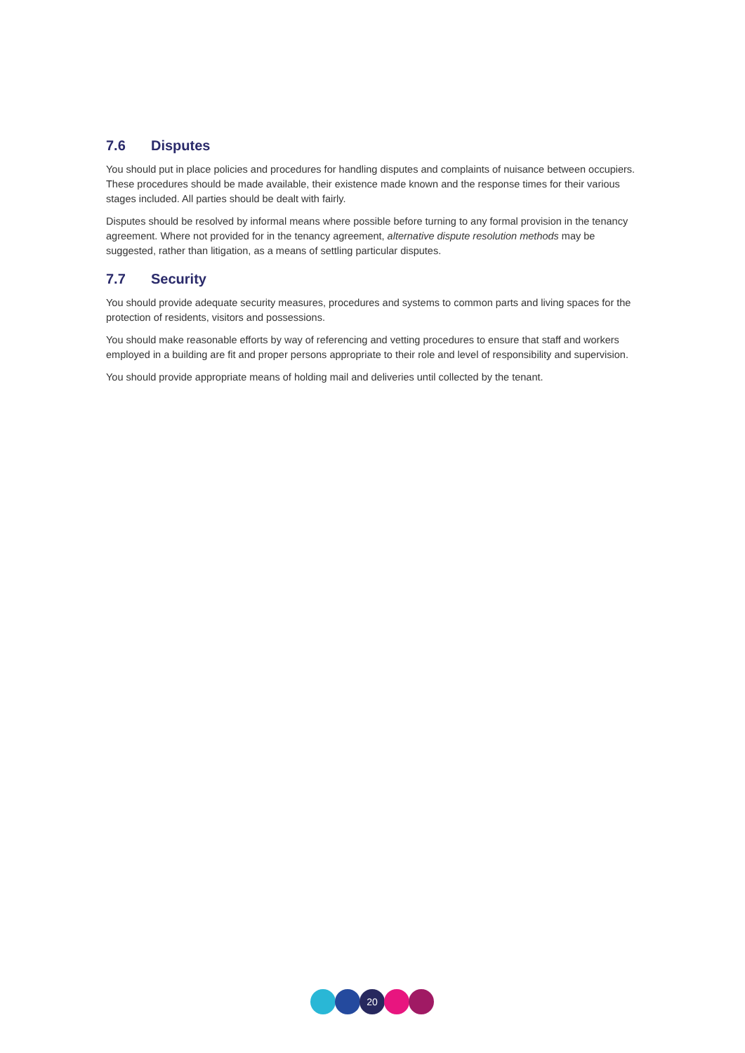7.6 Disputes
You should put in place policies and procedures for handling disputes and complaints of nuisance between occupiers. These procedures should be made available, their existence made known and the response times for their various stages included. All parties should be dealt with fairly.
Disputes should be resolved by informal means where possible before turning to any formal provision in the tenancy agreement. Where not provided for in the tenancy agreement, alternative dispute resolution methods may be suggested, rather than litigation, as a means of settling particular disputes.
7.7 Security
You should provide adequate security measures, procedures and systems to common parts and living spaces for the protection of residents, visitors and possessions.
You should make reasonable efforts by way of referencing and vetting procedures to ensure that staff and workers employed in a building are fit and proper persons appropriate to their role and level of responsibility and supervision.
You should provide appropriate means of holding mail and deliveries until collected by the tenant.
20